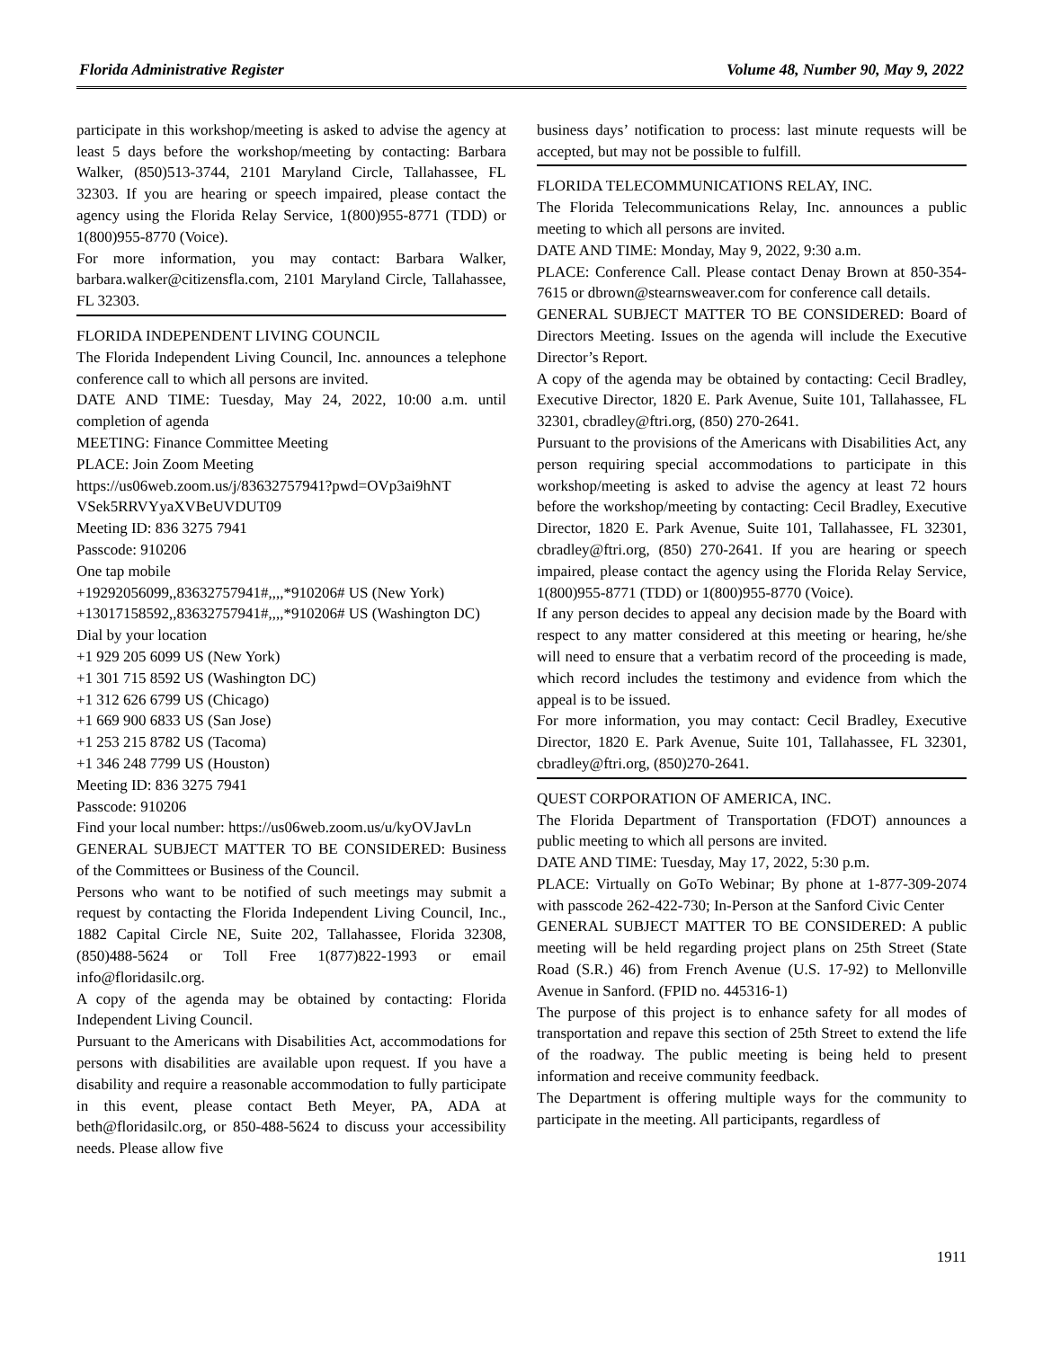Florida Administrative Register Volume 48, Number 90, May 9, 2022
participate in this workshop/meeting is asked to advise the agency at least 5 days before the workshop/meeting by contacting: Barbara Walker, (850)513-3744, 2101 Maryland Circle, Tallahassee, FL 32303. If you are hearing or speech impaired, please contact the agency using the Florida Relay Service, 1(800)955-8771 (TDD) or 1(800)955-8770 (Voice).
For more information, you may contact: Barbara Walker, barbara.walker@citizensfla.com, 2101 Maryland Circle, Tallahassee, FL 32303.
FLORIDA INDEPENDENT LIVING COUNCIL
The Florida Independent Living Council, Inc. announces a telephone conference call to which all persons are invited.
DATE AND TIME: Tuesday, May 24, 2022, 10:00 a.m. until completion of agenda
MEETING: Finance Committee Meeting
PLACE: Join Zoom Meeting
https://us06web.zoom.us/j/83632757941?pwd=OVp3ai9hNT VSek5RRVYyaXVBeUVDUT09
Meeting ID: 836 3275 7941
Passcode: 910206
One tap mobile
+19292056099,,83632757941#,,,,*910206# US (New York)
+13017158592,,83632757941#,,,,*910206# US (Washington DC)
Dial by your location
+1 929 205 6099 US (New York)
+1 301 715 8592 US (Washington DC)
+1 312 626 6799 US (Chicago)
+1 669 900 6833 US (San Jose)
+1 253 215 8782 US (Tacoma)
+1 346 248 7799 US (Houston)
Meeting ID: 836 3275 7941
Passcode: 910206
Find your local number: https://us06web.zoom.us/u/kyOVJavLn
GENERAL SUBJECT MATTER TO BE CONSIDERED: Business of the Committees or Business of the Council.
Persons who want to be notified of such meetings may submit a request by contacting the Florida Independent Living Council, Inc., 1882 Capital Circle NE, Suite 202, Tallahassee, Florida 32308, (850)488-5624 or Toll Free 1(877)822-1993 or email info@floridasilc.org.
A copy of the agenda may be obtained by contacting: Florida Independent Living Council.
Pursuant to the Americans with Disabilities Act, accommodations for persons with disabilities are available upon request. If you have a disability and require a reasonable accommodation to fully participate in this event, please contact Beth Meyer, PA, ADA at beth@floridasilc.org, or 850-488-5624 to discuss your accessibility needs. Please allow five
business days’ notification to process: last minute requests will be accepted, but may not be possible to fulfill.
FLORIDA TELECOMMUNICATIONS RELAY, INC.
The Florida Telecommunications Relay, Inc. announces a public meeting to which all persons are invited.
DATE AND TIME: Monday, May 9, 2022, 9:30 a.m.
PLACE: Conference Call. Please contact Denay Brown at 850-354-7615 or dbrown@stearnsweaver.com for conference call details.
GENERAL SUBJECT MATTER TO BE CONSIDERED: Board of Directors Meeting. Issues on the agenda will include the Executive Director’s Report.
A copy of the agenda may be obtained by contacting: Cecil Bradley, Executive Director, 1820 E. Park Avenue, Suite 101, Tallahassee, FL 32301, cbradley@ftri.org, (850) 270-2641.
Pursuant to the provisions of the Americans with Disabilities Act, any person requiring special accommodations to participate in this workshop/meeting is asked to advise the agency at least 72 hours before the workshop/meeting by contacting: Cecil Bradley, Executive Director, 1820 E. Park Avenue, Suite 101, Tallahassee, FL 32301, cbradley@ftri.org, (850) 270-2641. If you are hearing or speech impaired, please contact the agency using the Florida Relay Service, 1(800)955-8771 (TDD) or 1(800)955-8770 (Voice).
If any person decides to appeal any decision made by the Board with respect to any matter considered at this meeting or hearing, he/she will need to ensure that a verbatim record of the proceeding is made, which record includes the testimony and evidence from which the appeal is to be issued.
For more information, you may contact: Cecil Bradley, Executive Director, 1820 E. Park Avenue, Suite 101, Tallahassee, FL 32301, cbradley@ftri.org, (850)270-2641.
QUEST CORPORATION OF AMERICA, INC.
The Florida Department of Transportation (FDOT) announces a public meeting to which all persons are invited.
DATE AND TIME: Tuesday, May 17, 2022, 5:30 p.m.
PLACE: Virtually on GoTo Webinar; By phone at 1-877-309-2074 with passcode 262-422-730; In-Person at the Sanford Civic Center
GENERAL SUBJECT MATTER TO BE CONSIDERED: A public meeting will be held regarding project plans on 25th Street (State Road (S.R.) 46) from French Avenue (U.S. 17-92) to Mellonville Avenue in Sanford. (FPID no. 445316-1)
The purpose of this project is to enhance safety for all modes of transportation and repave this section of 25th Street to extend the life of the roadway. The public meeting is being held to present information and receive community feedback.
The Department is offering multiple ways for the community to participate in the meeting. All participants, regardless of
1911